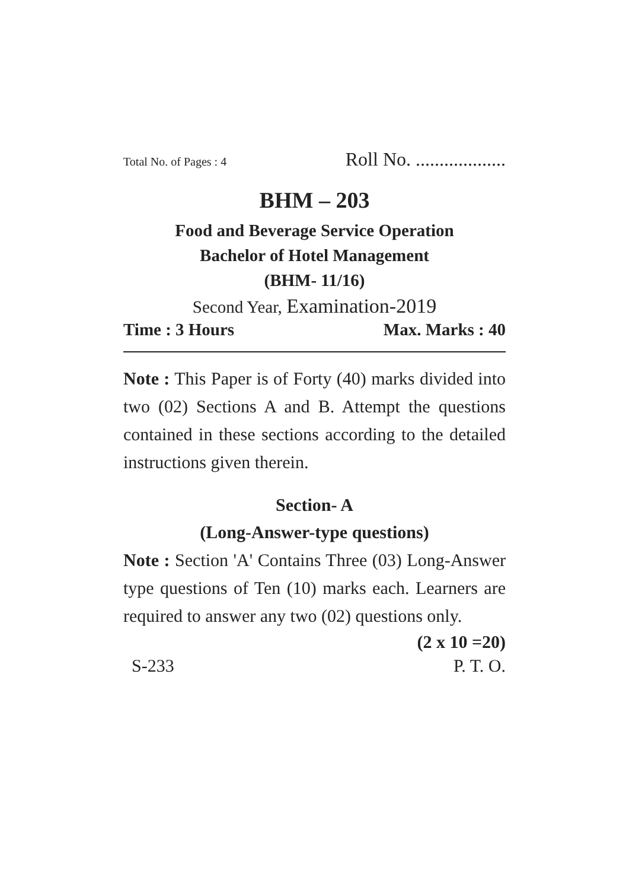Total No. of Pages : 4 Roll No. ...................
BHM – 203
Food and Beverage Service Operation
Bachelor of Hotel Management
(BHM- 11/16)
Second Year, Examination-2019
Time : 3 Hours Max. Marks : 40
Note : This Paper is of Forty (40) marks divided into two (02) Sections A and B. Attempt the questions contained in these sections according to the detailed instructions given therein.
Section- A
(Long-Answer-type questions)
Note : Section 'A' Contains Three (03) Long-Answer type questions of Ten (10) marks each. Learners are required to answer any two (02) questions only.
(2 x 10 =20)
S-233 P. T. O.